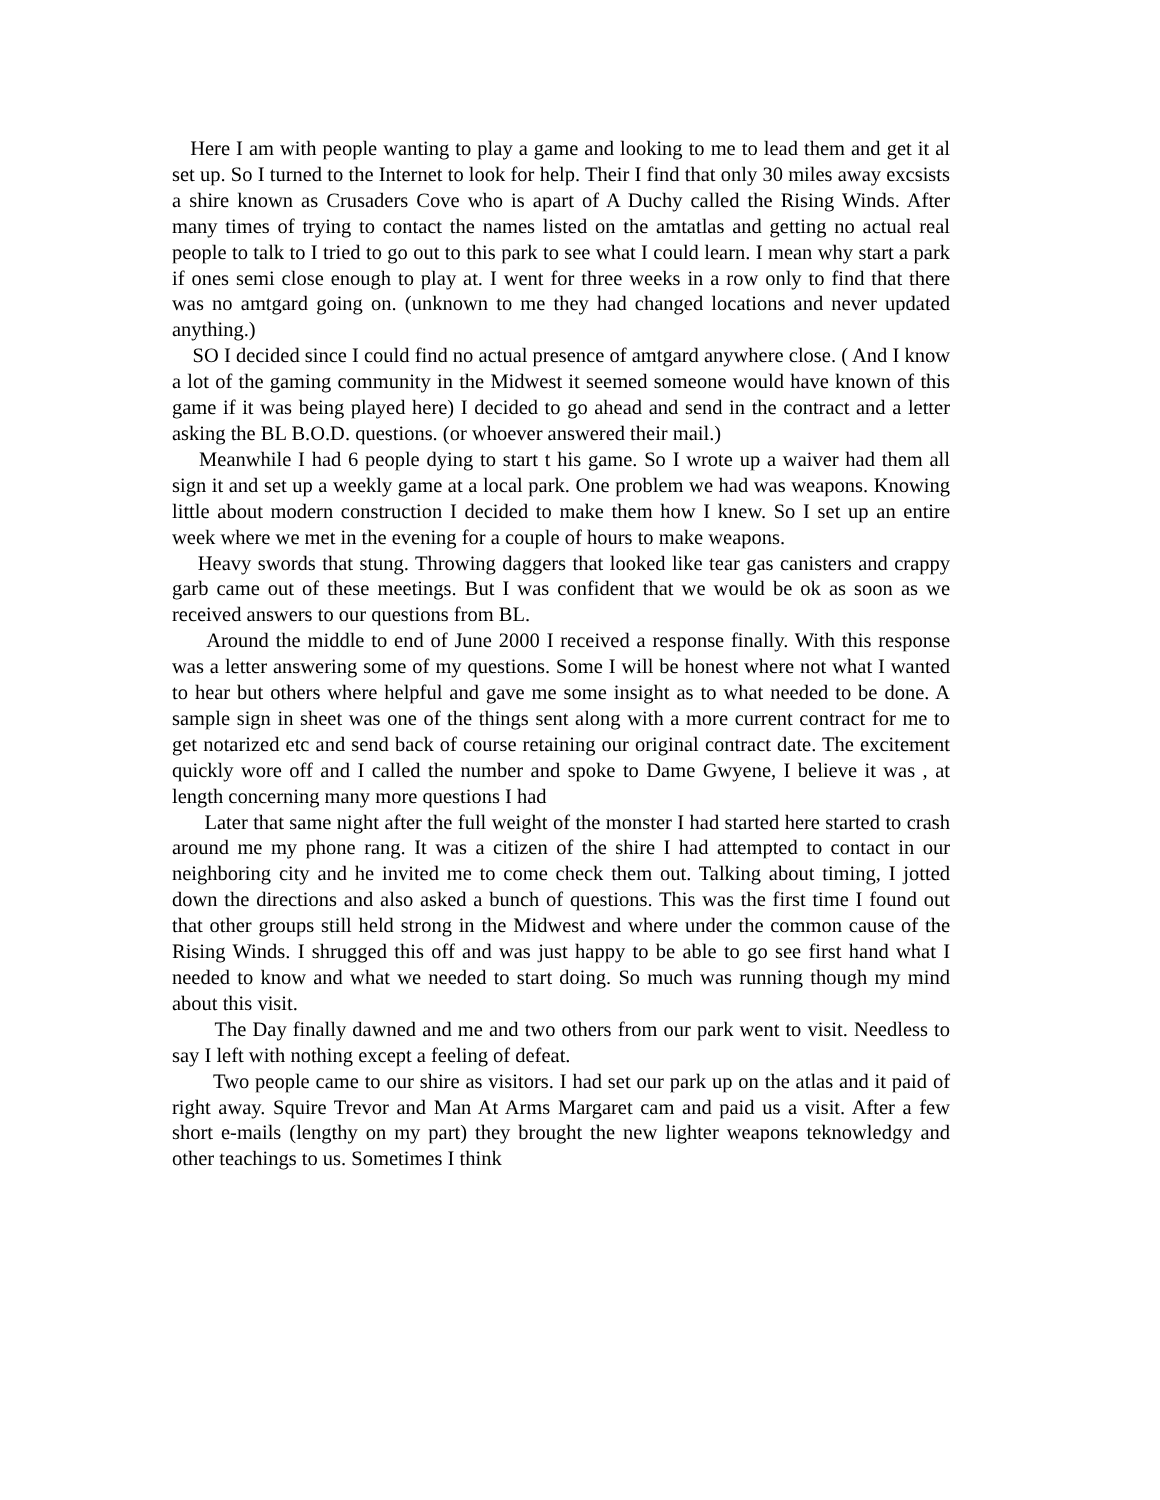Here I am with people wanting to play a game and looking to me to lead them and get it al set up. So I turned to the Internet to look for help. Their I find that only 30 miles away excsists a shire known as Crusaders Cove who is apart of A Duchy called the Rising Winds. After many times of trying to contact the names listed on the amtatlas and getting no actual real people to talk to I tried to go out to this park to see what I could learn. I mean why start a park if ones semi close enough to play at. I went for three weeks in a row only to find that there was no amtgard going on. (unknown to me they had changed locations and never updated anything.)
SO I decided since I could find no actual presence of amtgard anywhere close. ( And I know a lot of the gaming community in the Midwest it seemed someone would have known of this game if it was being played here) I decided to go ahead and send in the contract and a letter asking the BL B.O.D. questions. (or whoever answered their mail.)
Meanwhile I had 6 people dying to start t his game. So I wrote up a waiver had them all sign it and set up a weekly game at a local park. One problem we had was weapons. Knowing little about modern construction I decided to make them how I knew. So I set up an entire week where we met in the evening for a couple of hours to make weapons.
Heavy swords that stung. Throwing daggers that looked like tear gas canisters and crappy garb came out of these meetings. But I was confident that we would be ok as soon as we received answers to our questions from BL.
Around the middle to end of June 2000 I received a response finally. With this response was a letter answering some of my questions. Some I will be honest where not what I wanted to hear but others where helpful and gave me some insight as to what needed to be done. A sample sign in sheet was one of the things sent along with a more current contract for me to get notarized etc and send back of course retaining our original contract date. The excitement quickly wore off and I called the number and spoke to Dame Gwyene, I believe it was , at length concerning many more questions I had
Later that same night after the full weight of the monster I had started here started to crash around me my phone rang. It was a citizen of the shire I had attempted to contact in our neighboring city and he invited me to come check them out. Talking about timing, I jotted down the directions and also asked a bunch of questions. This was the first time I found out that other groups still held strong in the Midwest and where under the common cause of the Rising Winds. I shrugged this off and was just happy to be able to go see first hand what I needed to know and what we needed to start doing. So much was running though my mind about this visit.
The Day finally dawned and me and two others from our park went to visit. Needless to say I left with nothing except a feeling of defeat.
Two people came to our shire as visitors. I had set our park up on the atlas and it paid of right away. Squire Trevor and Man At Arms Margaret cam and paid us a visit. After a few short e-mails (lengthy on my part) they brought the new lighter weapons teknowledgy and other teachings to us. Sometimes I think